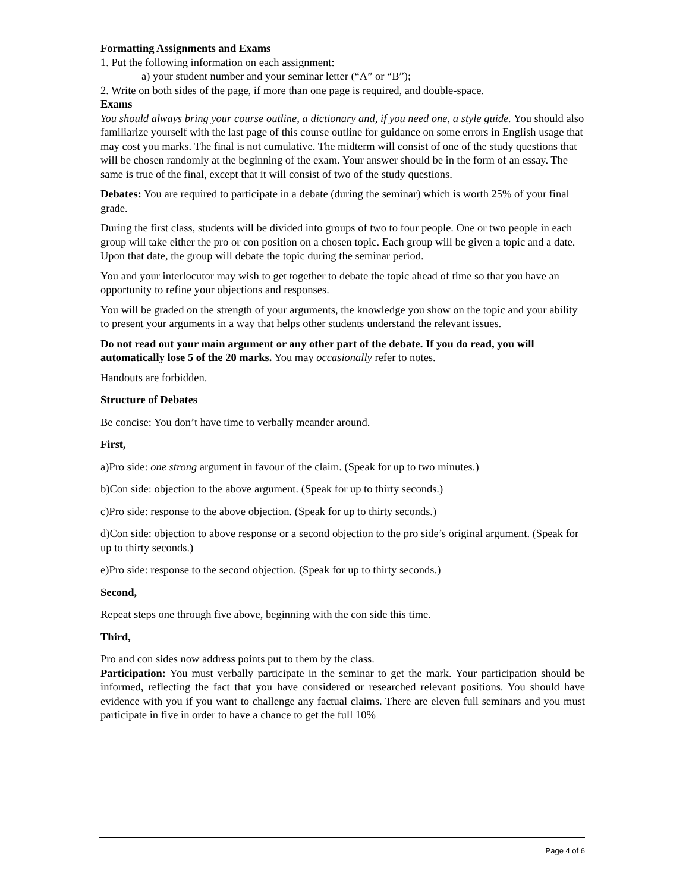Formatting Assignments and Exams
1. Put the following information on each assignment:
a) your student number and your seminar letter (“A” or “B”);
2. Write on both sides of the page, if more than one page is required, and double-space.
Exams
You should always bring your course outline, a dictionary and, if you need one, a style guide. You should also familiarize yourself with the last page of this course outline for guidance on some errors in English usage that may cost you marks. The final is not cumulative. The midterm will consist of one of the study questions that will be chosen randomly at the beginning of the exam. Your answer should be in the form of an essay. The same is true of the final, except that it will consist of two of the study questions.
Debates: You are required to participate in a debate (during the seminar) which is worth 25% of your final grade.
During the first class, students will be divided into groups of two to four people. One or two people in each group will take either the pro or con position on a chosen topic. Each group will be given a topic and a date. Upon that date, the group will debate the topic during the seminar period.
You and your interlocutor may wish to get together to debate the topic ahead of time so that you have an opportunity to refine your objections and responses.
You will be graded on the strength of your arguments, the knowledge you show on the topic and your ability to present your arguments in a way that helps other students understand the relevant issues.
Do not read out your main argument or any other part of the debate. If you do read, you will automatically lose 5 of the 20 marks. You may occasionally refer to notes.
Handouts are forbidden.
Structure of Debates
Be concise: You don’t have time to verbally meander around.
First,
a)Pro side: one strong argument in favour of the claim. (Speak for up to two minutes.)
b)Con side: objection to the above argument. (Speak for up to thirty seconds.)
c)Pro side: response to the above objection. (Speak for up to thirty seconds.)
d)Con side: objection to above response or a second objection to the pro side’s original argument. (Speak for up to thirty seconds.)
e)Pro side: response to the second objection. (Speak for up to thirty seconds.)
Second,
Repeat steps one through five above, beginning with the con side this time.
Third,
Pro and con sides now address points put to them by the class.
Participation: You must verbally participate in the seminar to get the mark. Your participation should be informed, reflecting the fact that you have considered or researched relevant positions. You should have evidence with you if you want to challenge any factual claims. There are eleven full seminars and you must participate in five in order to have a chance to get the full 10%
Page 4 of 6